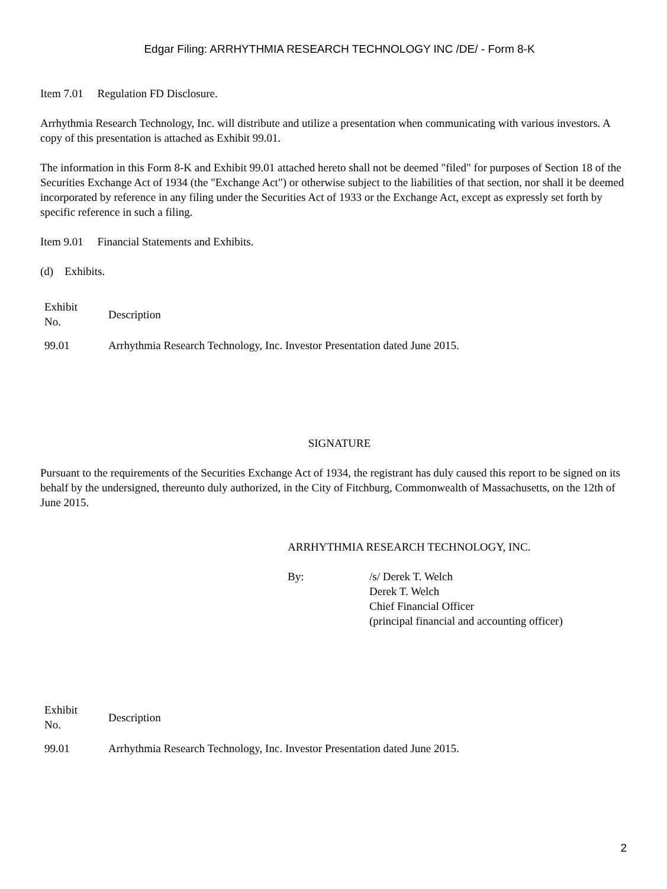Edgar Filing: ARRHYTHMIA RESEARCH TECHNOLOGY INC /DE/ - Form 8-K
Item 7.01 Regulation FD Disclosure.
Arrhythmia Research Technology, Inc. will distribute and utilize a presentation when communicating with various investors. A copy of this presentation is attached as Exhibit 99.01.
The information in this Form 8-K and Exhibit 99.01 attached hereto shall not be deemed "filed" for purposes of Section 18 of the Securities Exchange Act of 1934 (the "Exchange Act") or otherwise subject to the liabilities of that section, nor shall it be deemed incorporated by reference in any filing under the Securities Act of 1933 or the Exchange Act, except as expressly set forth by specific reference in such a filing.
Item 9.01 Financial Statements and Exhibits.
(d) Exhibits.
| Exhibit No. | Description |
| 99.01 | Arrhythmia Research Technology, Inc. Investor Presentation dated June 2015. |
SIGNATURE
Pursuant to the requirements of the Securities Exchange Act of 1934, the registrant has duly caused this report to be signed on its behalf by the undersigned, thereunto duly authorized, in the City of Fitchburg, Commonwealth of Massachusetts, on the 12th of June 2015.
ARRHYTHMIA RESEARCH TECHNOLOGY, INC.
| By: | /s/ Derek T. Welch Derek T. Welch Chief Financial Officer (principal financial and accounting officer) |
| Exhibit No. | Description |
| 99.01 | Arrhythmia Research Technology, Inc. Investor Presentation dated June 2015. |
2